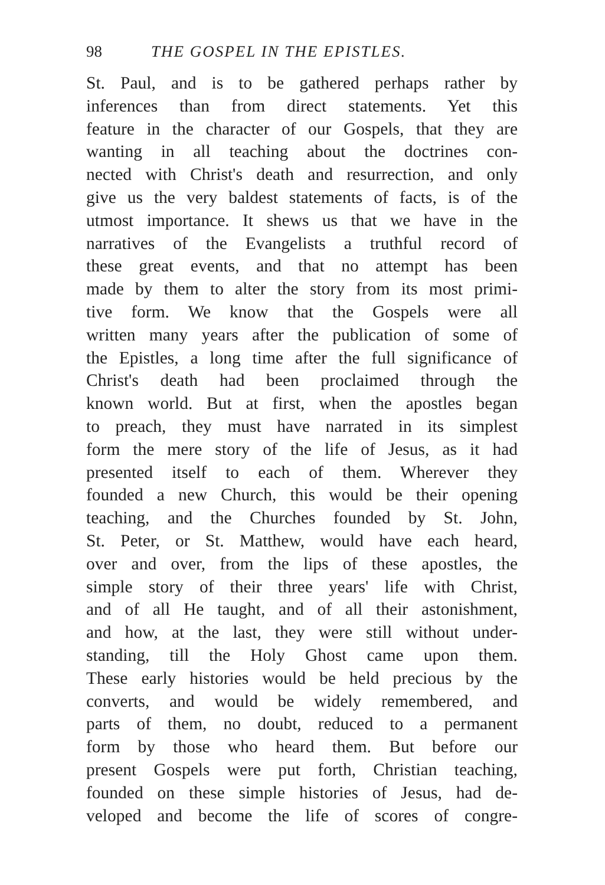98 THE GOSPEL IN THE EPISTLES.
St. Paul, and is to be gathered perhaps rather by
inferences than from direct statements. Yet this
feature in the character of our Gospels, that they are
wanting in all teaching about the doctrines con-
nected with Christ's death and resurrection, and only
give us the very baldest statements of facts, is of the
utmost importance. It shews us that we have in the
narratives of the Evangelists a truthful record of
these great events, and that no attempt has been
made by them to alter the story from its most primi-
tive form. We know that the Gospels were all
written many years after the publication of some of
the Epistles, a long time after the full significance of
Christ's death had been proclaimed through the
known world. But at first, when the apostles began
to preach, they must have narrated in its simplest
form the mere story of the life of Jesus, as it had
presented itself to each of them. Wherever they
founded a new Church, this would be their opening
teaching, and the Churches founded by St. John,
St. Peter, or St. Matthew, would have each heard,
over and over, from the lips of these apostles, the
simple story of their three years' life with Christ,
and of all He taught, and of all their astonishment,
and how, at the last, they were still without under-
standing, till the Holy Ghost came upon them.
These early histories would be held precious by the
converts, and would be widely remembered, and
parts of them, no doubt, reduced to a permanent
form by those who heard them. But before our
present Gospels were put forth, Christian teaching,
founded on these simple histories of Jesus, had de-
veloped and become the life of scores of congre-